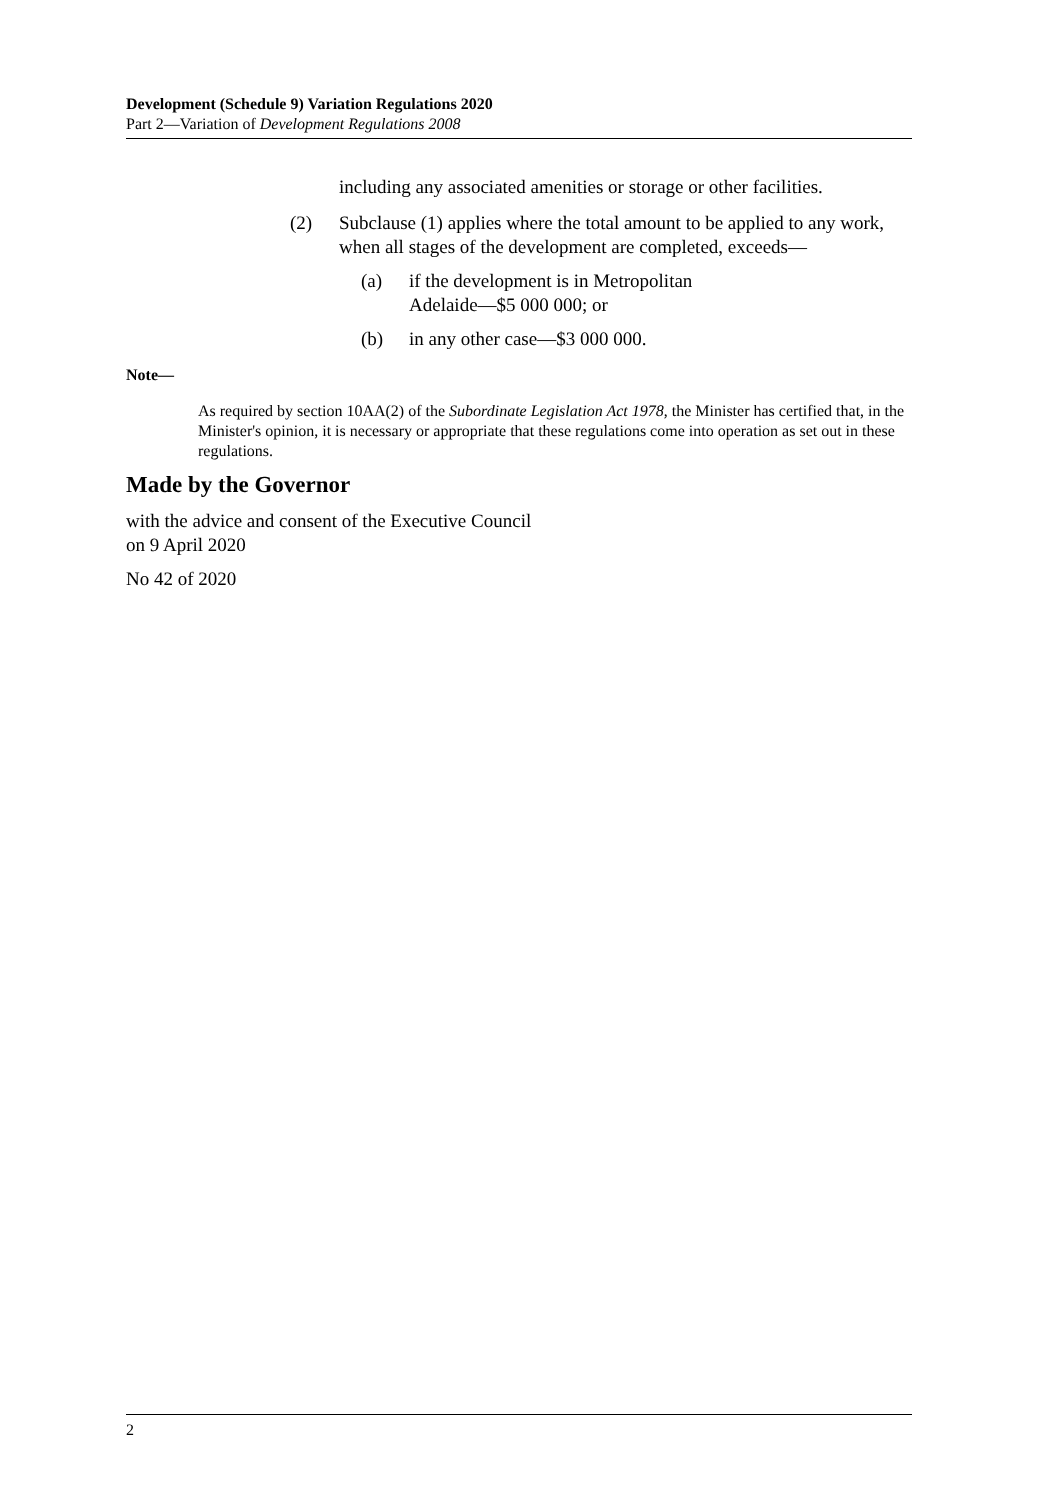Development (Schedule 9) Variation Regulations 2020
Part 2—Variation of Development Regulations 2008
including any associated amenities or storage or other facilities.
(2) Subclause (1) applies where the total amount to be applied to any work, when all stages of the development are completed, exceeds—
(a) if the development is in Metropolitan
Adelaide—$5 000 000; or
(b) in any other case—$3 000 000.
Note—
As required by section 10AA(2) of the Subordinate Legislation Act 1978, the Minister has certified that, in the Minister's opinion, it is necessary or appropriate that these regulations come into operation as set out in these regulations.
Made by the Governor
with the advice and consent of the Executive Council
on 9 April 2020
No 42 of 2020
2